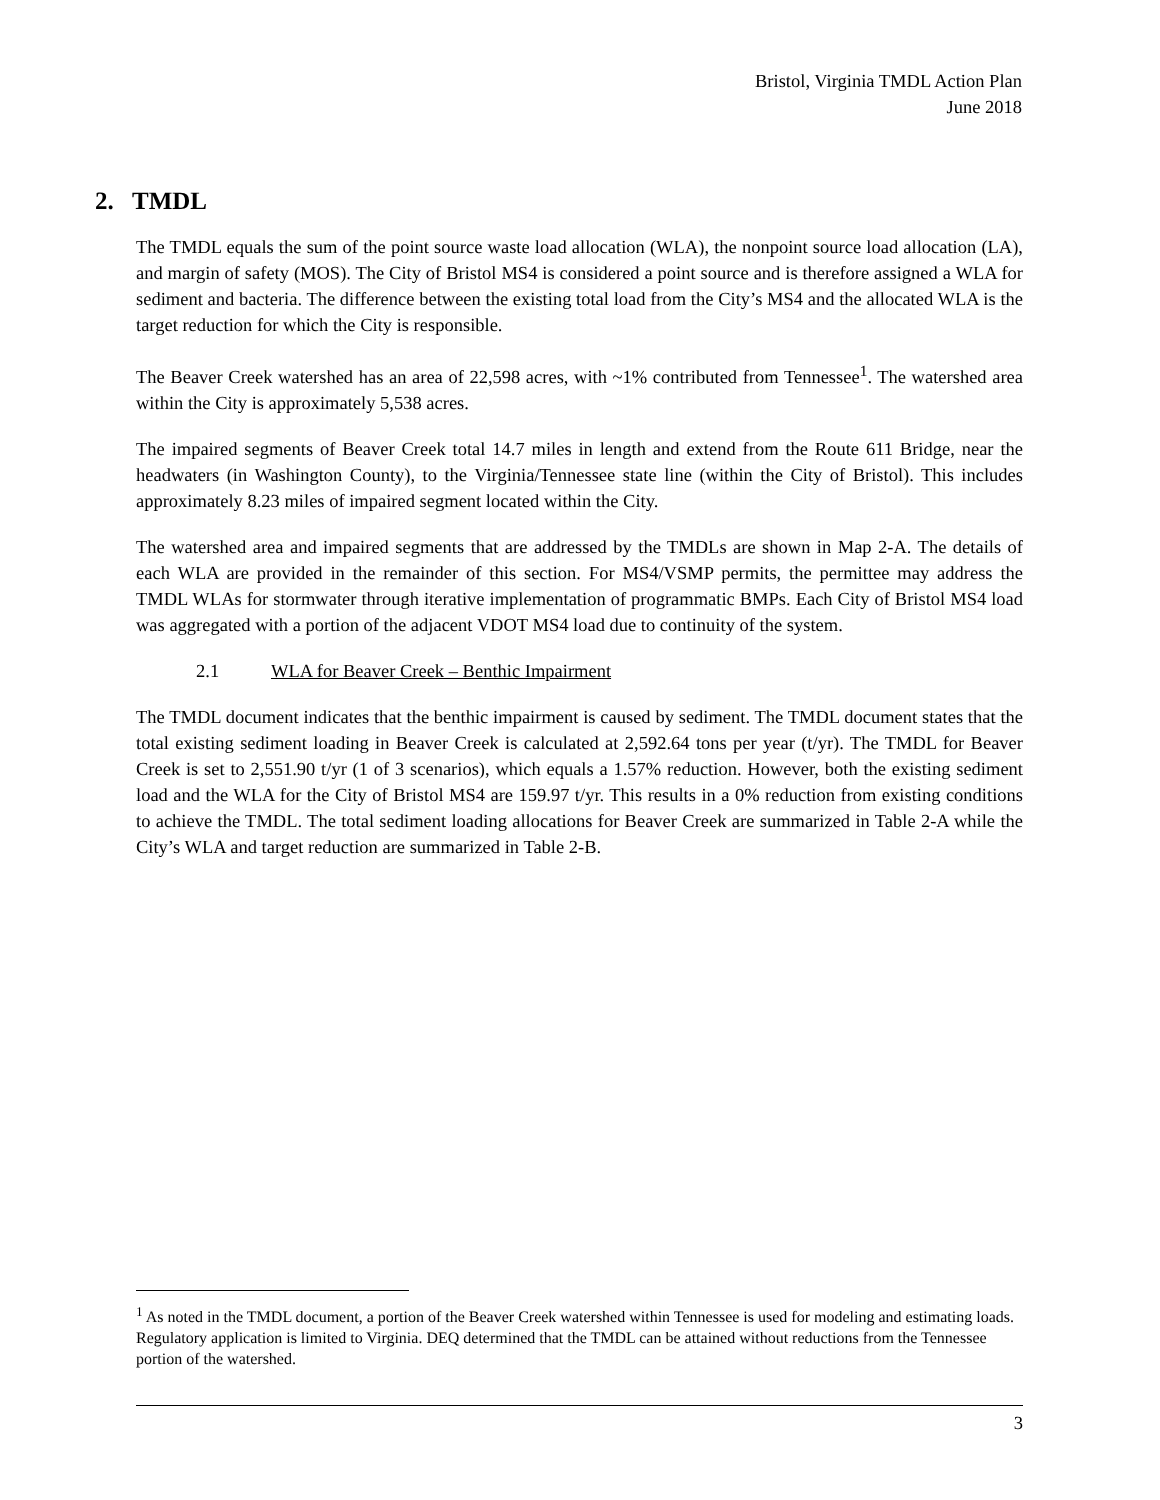Bristol, Virginia TMDL Action Plan
June 2018
2. TMDL
The TMDL equals the sum of the point source waste load allocation (WLA), the nonpoint source load allocation (LA), and margin of safety (MOS). The City of Bristol MS4 is considered a point source and is therefore assigned a WLA for sediment and bacteria. The difference between the existing total load from the City’s MS4 and the allocated WLA is the target reduction for which the City is responsible.
The Beaver Creek watershed has an area of 22,598 acres, with ~1% contributed from Tennessee<sup>1</sup>. The watershed area within the City is approximately 5,538 acres.
The impaired segments of Beaver Creek total 14.7 miles in length and extend from the Route 611 Bridge, near the headwaters (in Washington County), to the Virginia/Tennessee state line (within the City of Bristol). This includes approximately 8.23 miles of impaired segment located within the City.
The watershed area and impaired segments that are addressed by the TMDLs are shown in Map 2-A. The details of each WLA are provided in the remainder of this section. For MS4/VSMP permits, the permittee may address the TMDL WLAs for stormwater through iterative implementation of programmatic BMPs. Each City of Bristol MS4 load was aggregated with a portion of the adjacent VDOT MS4 load due to continuity of the system.
2.1 WLA for Beaver Creek – Benthic Impairment
The TMDL document indicates that the benthic impairment is caused by sediment. The TMDL document states that the total existing sediment loading in Beaver Creek is calculated at 2,592.64 tons per year (t/yr). The TMDL for Beaver Creek is set to 2,551.90 t/yr (1 of 3 scenarios), which equals a 1.57% reduction. However, both the existing sediment load and the WLA for the City of Bristol MS4 are 159.97 t/yr. This results in a 0% reduction from existing conditions to achieve the TMDL. The total sediment loading allocations for Beaver Creek are summarized in Table 2-A while the City’s WLA and target reduction are summarized in Table 2-B.
<sup>1</sup> As noted in the TMDL document, a portion of the Beaver Creek watershed within Tennessee is used for modeling and estimating loads. Regulatory application is limited to Virginia. DEQ determined that the TMDL can be attained without reductions from the Tennessee portion of the watershed.
3